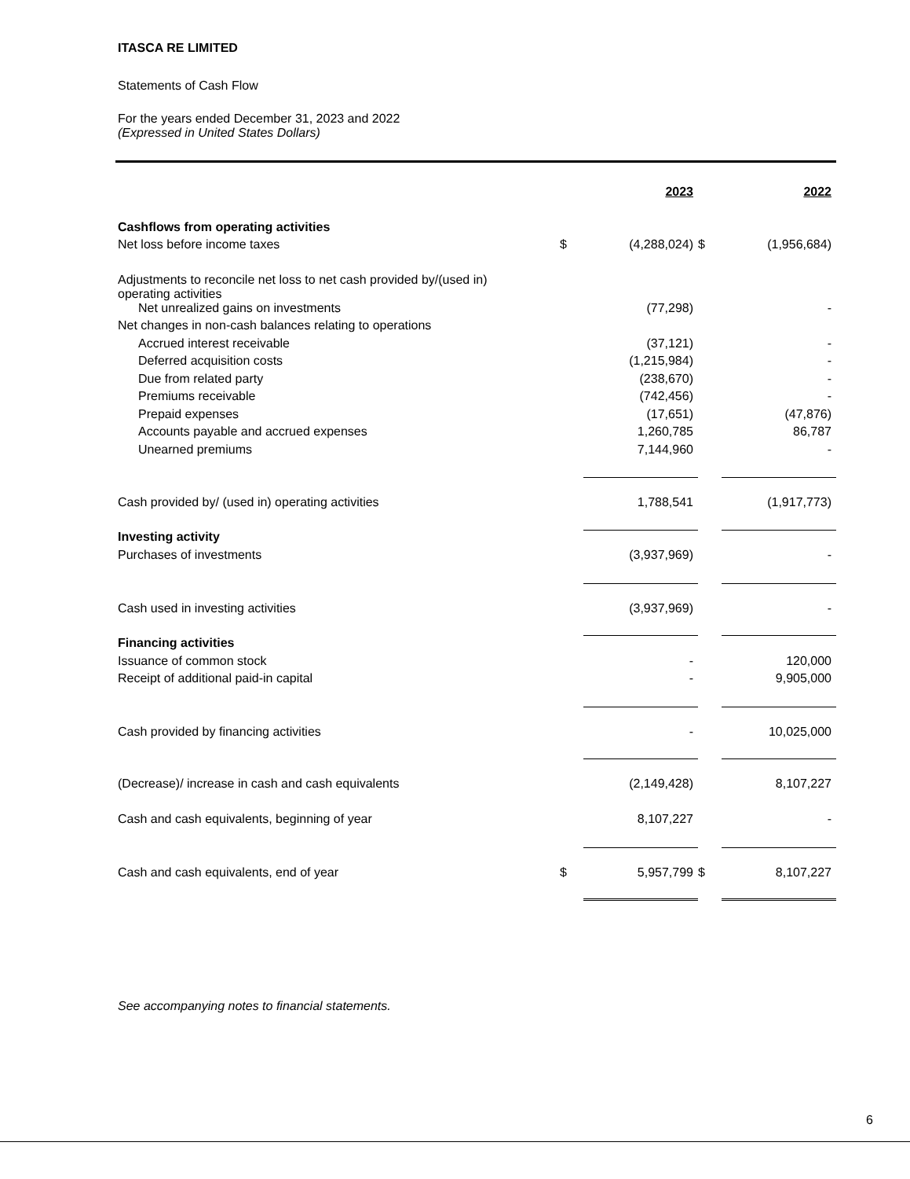ITASCA RE LIMITED
Statements of Cash Flow
For the years ended December 31, 2023 and 2022
(Expressed in United States Dollars)
| | | 2023 | | 2022 |
| Cashflows from operating activities | | | | |
| Net loss before income taxes | $ | (4,288,024) | $ | (1,956,684) |
| Adjustments to reconcile net loss to net cash provided by/(used in) operating activities | | | | |
| Net unrealized gains on investments | | (77,298) | | - |
| Net changes in non-cash balances relating to operations | | | | |
| Accrued interest receivable | | (37,121) | | - |
| Deferred acquisition costs | | (1,215,984) | | - |
| Due from related party | | (238,670) | | - |
| Premiums receivable | | (742,456) | | - |
| Prepaid expenses | | (17,651) | | (47,876) |
| Accounts payable and accrued expenses | | 1,260,785 | | 86,787 |
| Unearned premiums | | 7,144,960 | | - |
| Cash provided by/ (used in) operating activities | | 1,788,541 | | (1,917,773) |
| Investing activity | | | | |
| Purchases of investments | | (3,937,969) | | - |
| Cash used in investing activities | | (3,937,969) | | - |
| Financing activities | | | | |
| Issuance of common stock | | - | | 120,000 |
| Receipt of additional paid-in capital | | - | | 9,905,000 |
| Cash provided by financing activities | | - | | 10,025,000 |
| (Decrease)/ increase in cash and cash equivalents | | (2,149,428) | | 8,107,227 |
| Cash and cash equivalents, beginning of year | | 8,107,227 | | - |
| Cash and cash equivalents, end of year | $ | 5,957,799 | $ | 8,107,227 |
See accompanying notes to financial statements.
6